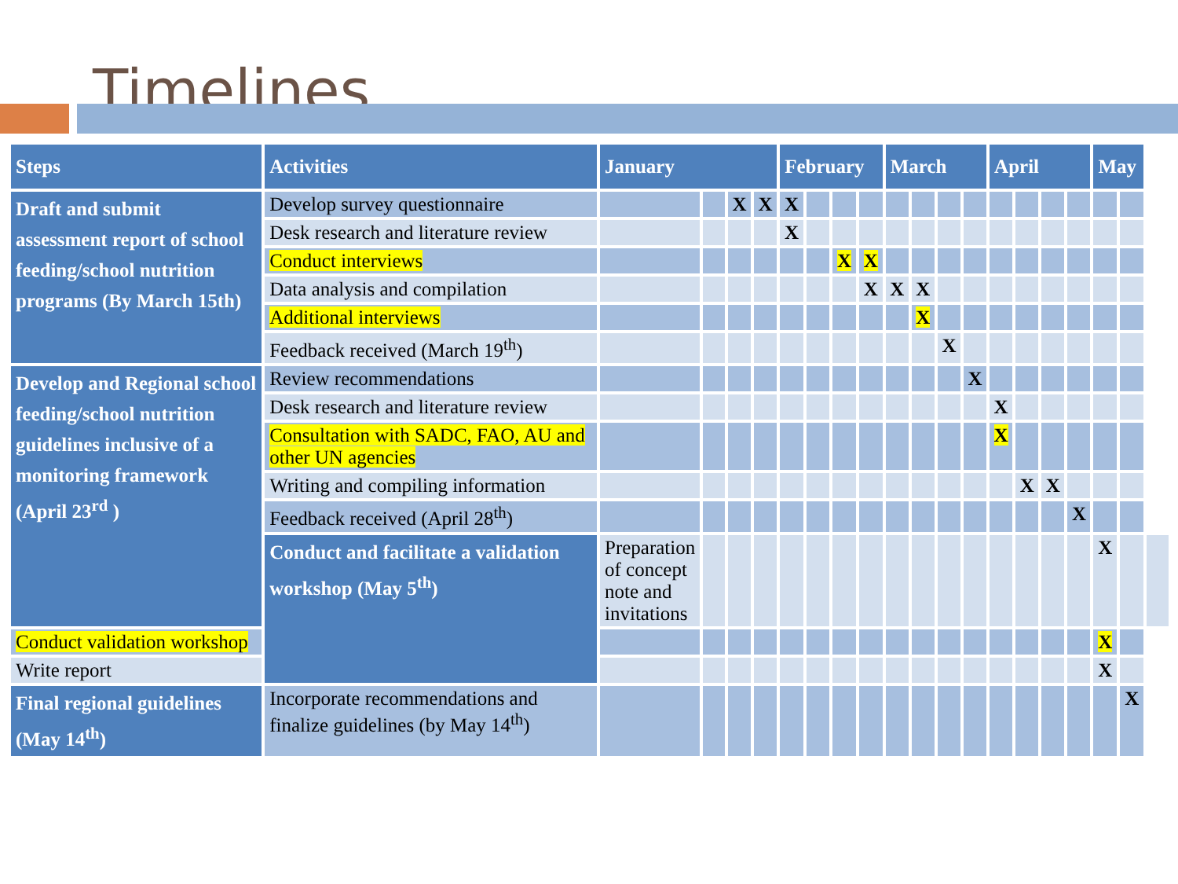Timelines
| Steps | Activities | January | | | | February | | | | March | | | | April | | | | May | | |
| --- | --- | --- | --- | --- | --- | --- | --- | --- | --- | --- | --- | --- | --- | --- | --- | --- | --- | --- | --- | --- |
| Draft and submit assessment report of school feeding/school nutrition programs (By March 15th) | Develop survey questionnaire | | | X | X | X | | | | | | | | | | | | | | |
| | Desk research and literature review | | | | | X | | | | | | | | | | | | | | |
| | Conduct interviews | | | | | | | X | X | | | | | | | | | | | |
| | Data analysis and compilation | | | | | | | | X | X | X | | | | | | | | | |
| | Additional interviews | | | | | | | | | | X | | | | | | | | | |
| | Feedback received (March 19<sup>th</sup>) | | | | | | | | | | | X | | | | | | | | |
| Develop and Regional school feeding/school nutrition guidelines inclusive of a monitoring framework (April 23<sup>rd</sup> ) | Review recommendations | | | | | | | | | | | | X | | | | | | | |
| | Desk research and literature review | | | | | | | | | | | | | X | | | | | | |
| | Consultation with SADC, FAO, AU and other UN agencies | | | | | | | | | | | | | X | | | | | | |
| | Writing and compiling information | | | | | | | | | | | | | | X | X | | | | |
| | Feedback received (April 28<sup>th</sup>) | | | | | | | | | | | | | | | | X | | | |
| | Conduct and facilitate a validation workshop (May 5<sup>th</sup>) | Preparation of concept note and invitations | | | | | | | | | | | | | | | | X | | |
| Conduct validation workshop | | | | | | | | | | | | | | | | | | X | | |
| Write report | | | | | | | | | | | | | | | | | | X | | |
| Final regional guidelines (May 14<sup>th</sup>) | Incorporate recommendations and finalize guidelines (by May 14<sup>th</sup>) | | | | | | | | | | | | | | | | | | X | |